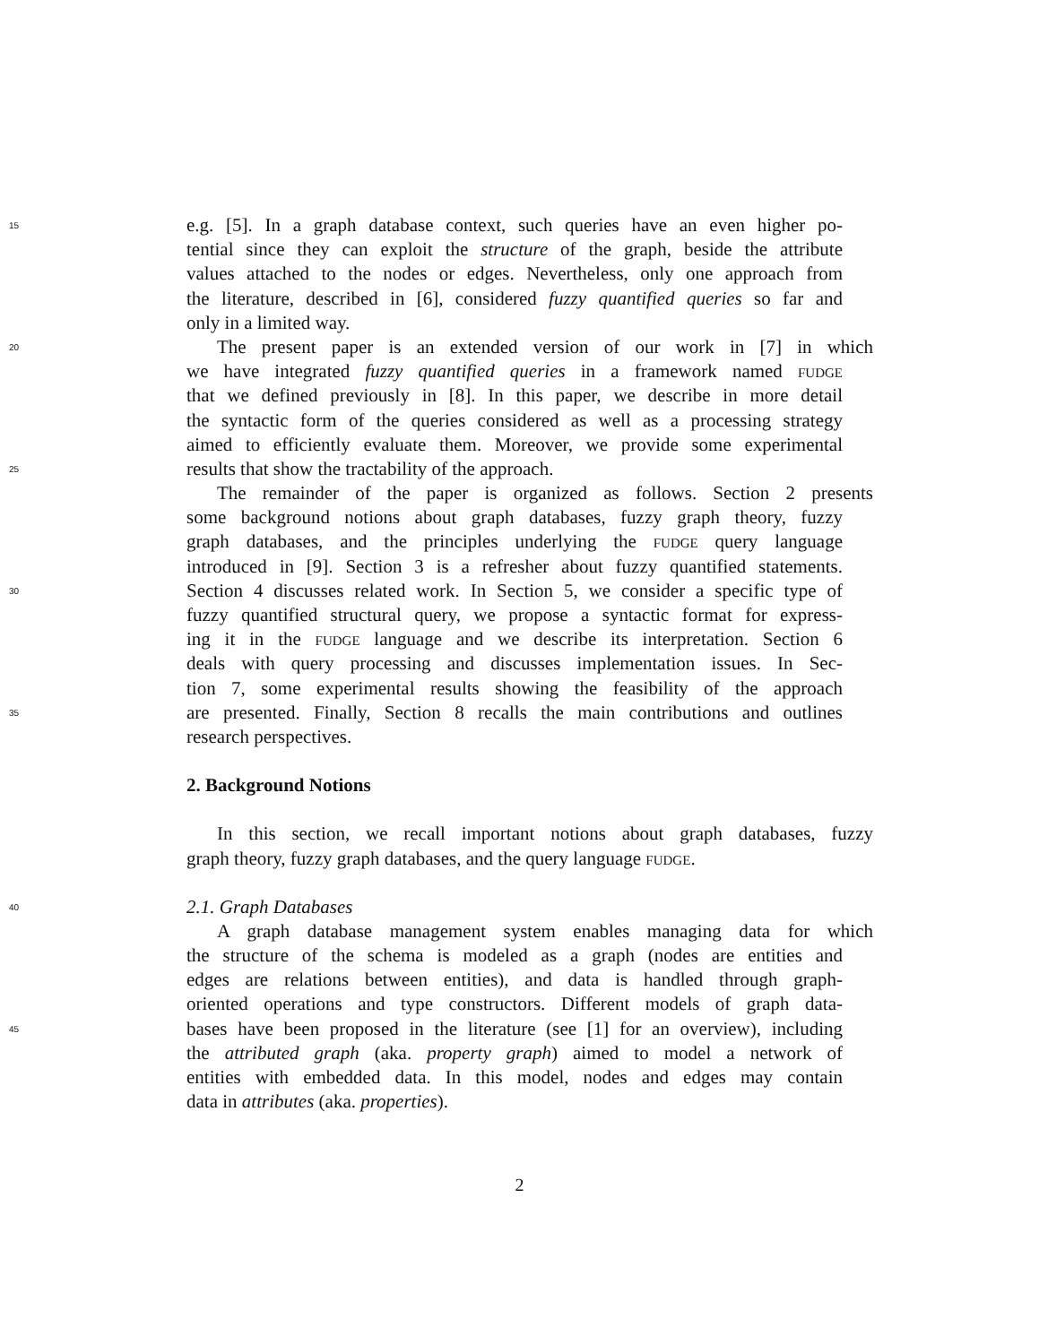15 e.g. [5]. In a graph database context, such queries have an even higher po-
tential since they can exploit the structure of the graph, beside the attribute
values attached to the nodes or edges. Nevertheless, only one approach from
the literature, described in [6], considered fuzzy quantified queries so far and
only in a limited way.
20 The present paper is an extended version of our work in [7] in which
we have integrated fuzzy quantified queries in a framework named fudge
that we defined previously in [8]. In this paper, we describe in more detail
the syntactic form of the queries considered as well as a processing strategy
aimed to efficiently evaluate them. Moreover, we provide some experimental
25 results that show the tractability of the approach.
The remainder of the paper is organized as follows. Section 2 presents
some background notions about graph databases, fuzzy graph theory, fuzzy
graph databases, and the principles underlying the fudge query language
introduced in [9]. Section 3 is a refresher about fuzzy quantified statements.
30 Section 4 discusses related work. In Section 5, we consider a specific type of
fuzzy quantified structural query, we propose a syntactic format for express-
ing it in the fudge language and we describe its interpretation. Section 6
deals with query processing and discusses implementation issues. In Sec-
tion 7, some experimental results showing the feasibility of the approach
35 are presented. Finally, Section 8 recalls the main contributions and outlines
research perspectives.
2. Background Notions
In this section, we recall important notions about graph databases, fuzzy
graph theory, fuzzy graph databases, and the query language fudge.
40 2.1. Graph Databases
A graph database management system enables managing data for which
the structure of the schema is modeled as a graph (nodes are entities and
edges are relations between entities), and data is handled through graph-
oriented operations and type constructors. Different models of graph data-
45 bases have been proposed in the literature (see [1] for an overview), including
the attributed graph (aka. property graph) aimed to model a network of
entities with embedded data. In this model, nodes and edges may contain
data in attributes (aka. properties).
2